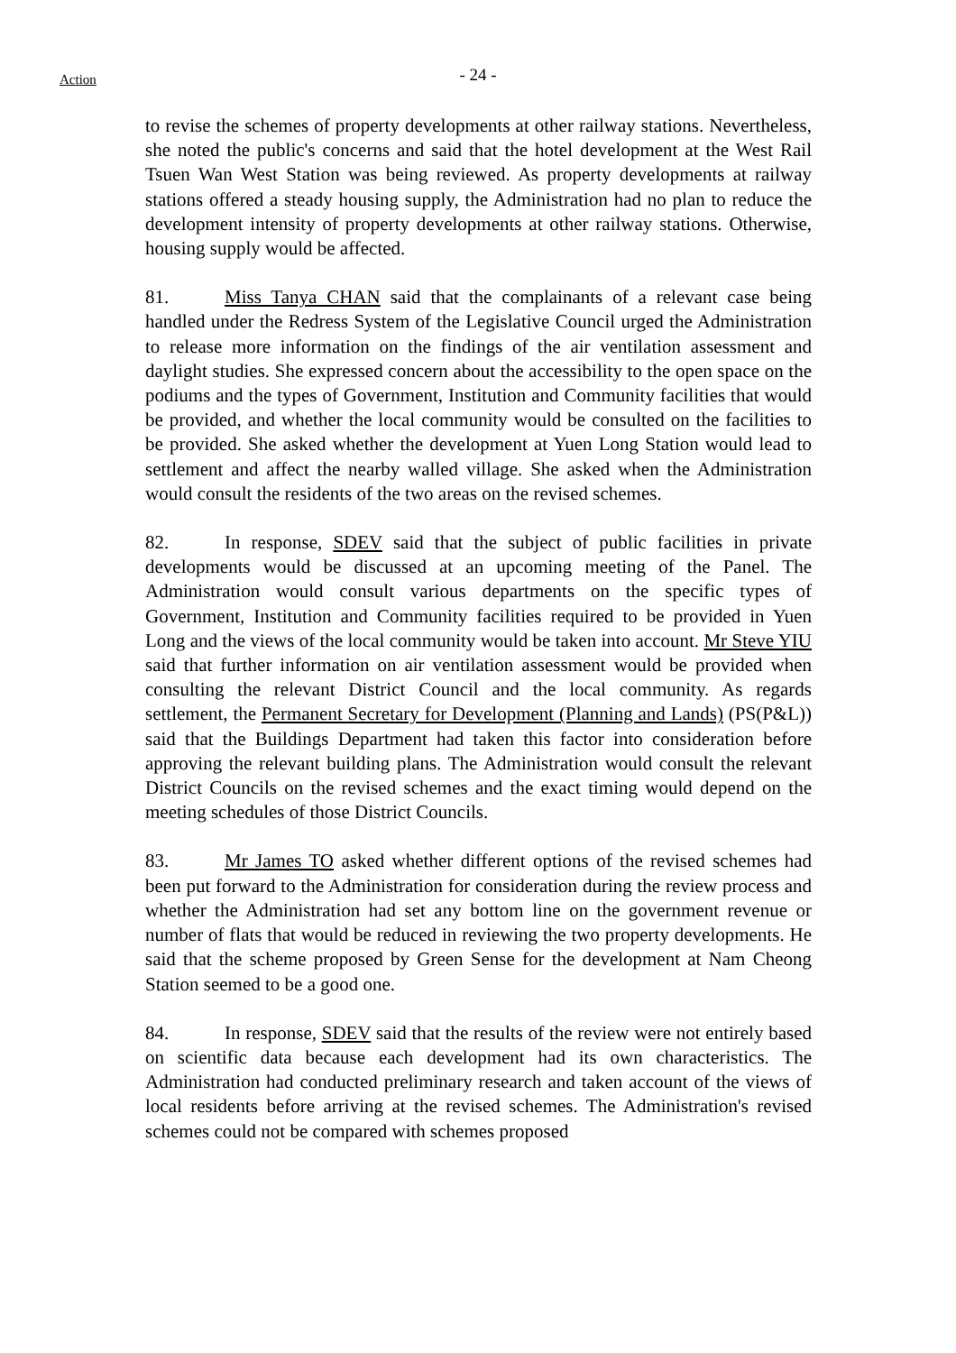Action
- 24 -
to revise the schemes of property developments at other railway stations. Nevertheless, she noted the public's concerns and said that the hotel development at the West Rail Tsuen Wan West Station was being reviewed. As property developments at railway stations offered a steady housing supply, the Administration had no plan to reduce the development intensity of property developments at other railway stations. Otherwise, housing supply would be affected.
81. Miss Tanya CHAN said that the complainants of a relevant case being handled under the Redress System of the Legislative Council urged the Administration to release more information on the findings of the air ventilation assessment and daylight studies. She expressed concern about the accessibility to the open space on the podiums and the types of Government, Institution and Community facilities that would be provided, and whether the local community would be consulted on the facilities to be provided. She asked whether the development at Yuen Long Station would lead to settlement and affect the nearby walled village. She asked when the Administration would consult the residents of the two areas on the revised schemes.
82. In response, SDEV said that the subject of public facilities in private developments would be discussed at an upcoming meeting of the Panel. The Administration would consult various departments on the specific types of Government, Institution and Community facilities required to be provided in Yuen Long and the views of the local community would be taken into account. Mr Steve YIU said that further information on air ventilation assessment would be provided when consulting the relevant District Council and the local community. As regards settlement, the Permanent Secretary for Development (Planning and Lands) (PS(P&L)) said that the Buildings Department had taken this factor into consideration before approving the relevant building plans. The Administration would consult the relevant District Councils on the revised schemes and the exact timing would depend on the meeting schedules of those District Councils.
83. Mr James TO asked whether different options of the revised schemes had been put forward to the Administration for consideration during the review process and whether the Administration had set any bottom line on the government revenue or number of flats that would be reduced in reviewing the two property developments. He said that the scheme proposed by Green Sense for the development at Nam Cheong Station seemed to be a good one.
84. In response, SDEV said that the results of the review were not entirely based on scientific data because each development had its own characteristics. The Administration had conducted preliminary research and taken account of the views of local residents before arriving at the revised schemes. The Administration's revised schemes could not be compared with schemes proposed